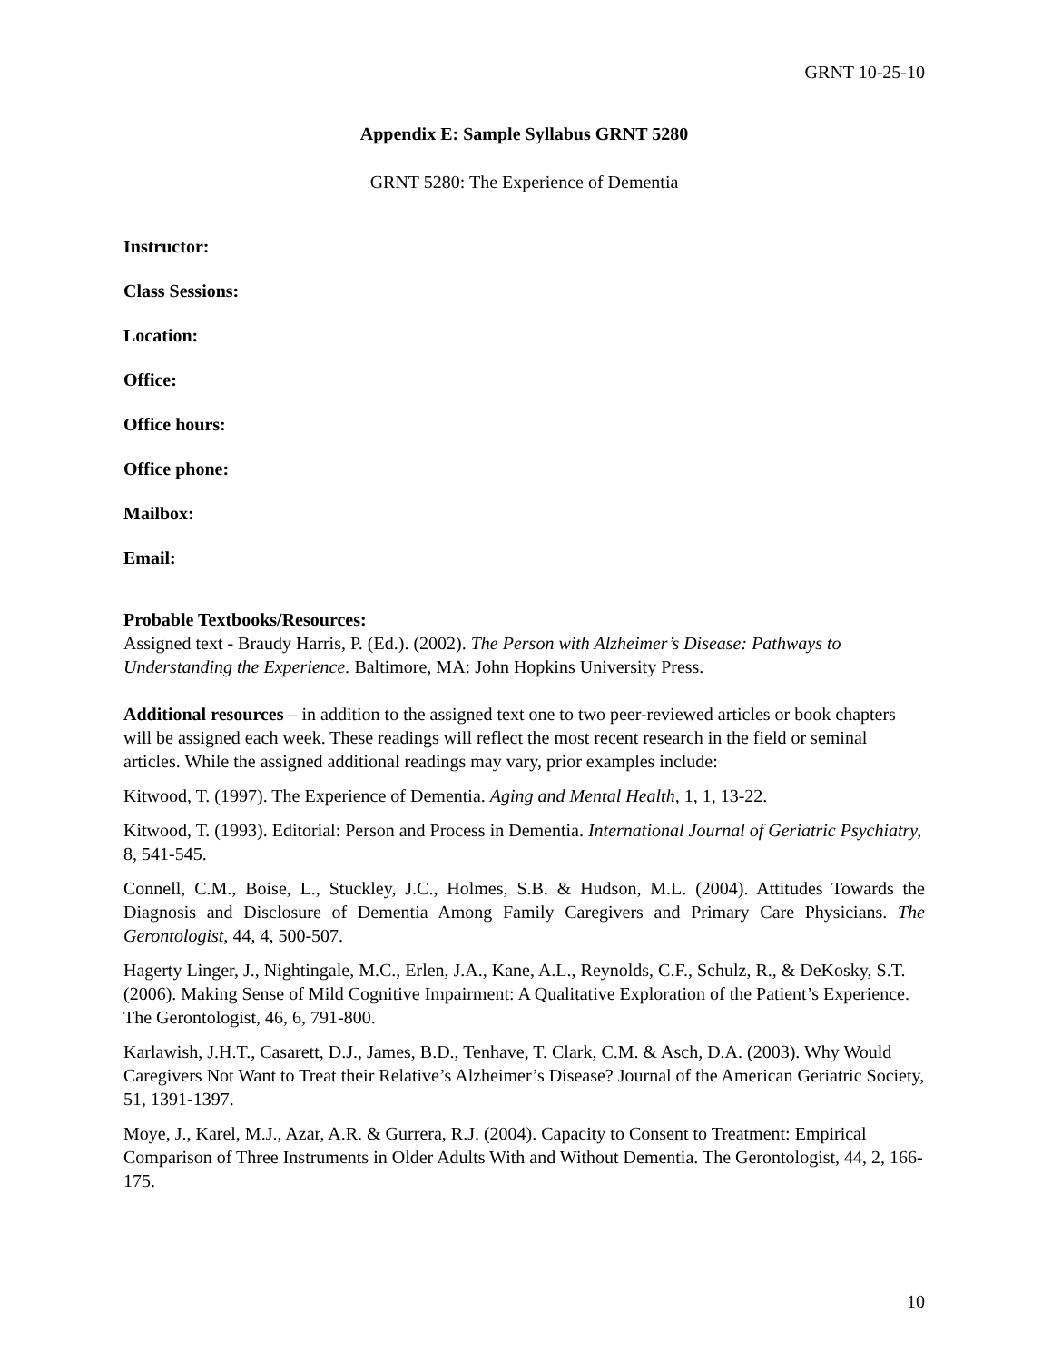GRNT 10-25-10
Appendix E: Sample Syllabus GRNT 5280
GRNT 5280: The Experience of Dementia
Instructor:
Class Sessions:
Location:
Office:
Office hours:
Office phone:
Mailbox:
Email:
Probable Textbooks/Resources:
Assigned text - Braudy Harris, P. (Ed.). (2002). The Person with Alzheimer’s Disease: Pathways to Understanding the Experience. Baltimore, MA: John Hopkins University Press.
Additional resources – in addition to the assigned text one to two peer-reviewed articles or book chapters will be assigned each week. These readings will reflect the most recent research in the field or seminal articles. While the assigned additional readings may vary, prior examples include:
Kitwood, T. (1997). The Experience of Dementia. Aging and Mental Health, 1, 1, 13-22.
Kitwood, T. (1993). Editorial: Person and Process in Dementia. International Journal of Geriatric Psychiatry, 8, 541-545.
Connell, C.M., Boise, L., Stuckley, J.C., Holmes, S.B. & Hudson, M.L. (2004). Attitudes Towards the Diagnosis and Disclosure of Dementia Among Family Caregivers and Primary Care Physicians. The Gerontologist, 44, 4, 500-507.
Hagerty Linger, J., Nightingale, M.C., Erlen, J.A., Kane, A.L., Reynolds, C.F., Schulz, R., & DeKosky, S.T. (2006). Making Sense of Mild Cognitive Impairment: A Qualitative Exploration of the Patient’s Experience. The Gerontologist, 46, 6, 791-800.
Karlawish, J.H.T., Casarett, D.J., James, B.D., Tenhave, T. Clark, C.M. & Asch, D.A. (2003). Why Would Caregivers Not Want to Treat their Relative’s Alzheimer’s Disease? Journal of the American Geriatric Society, 51, 1391-1397.
Moye, J., Karel, M.J., Azar, A.R. & Gurrera, R.J. (2004). Capacity to Consent to Treatment: Empirical Comparison of Three Instruments in Older Adults With and Without Dementia. The Gerontologist, 44, 2, 166-175.
10